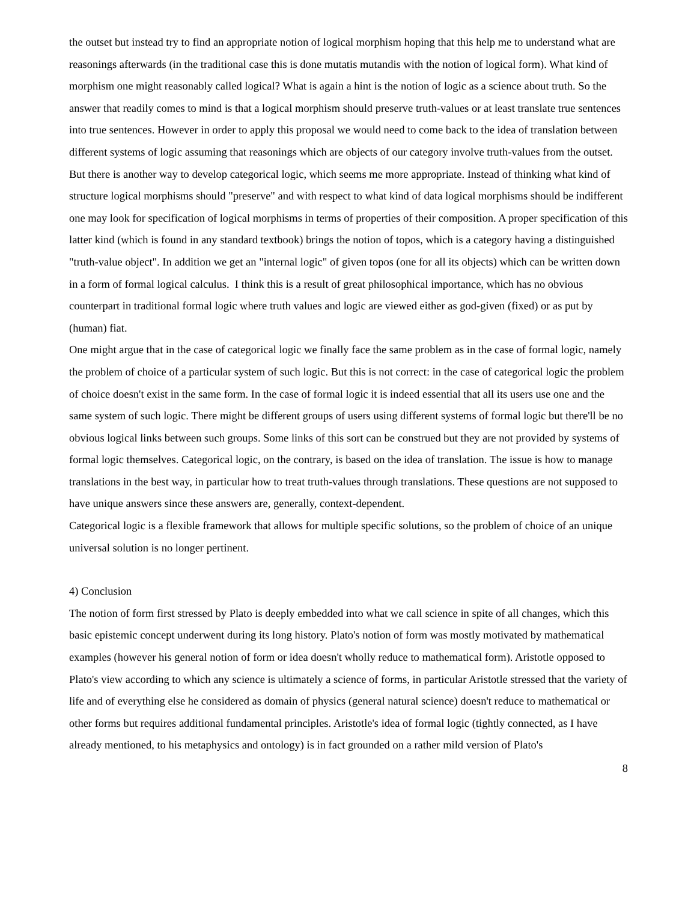the outset but instead try to find an appropriate notion of logical morphism hoping that this help me to understand what are reasonings afterwards (in the traditional case this is done mutatis mutandis with the notion of logical form). What kind of morphism one might reasonably called logical? What is again a hint is the notion of logic as a science about truth. So the answer that readily comes to mind is that a logical morphism should preserve truth-values or at least translate true sentences into true sentences. However in order to apply this proposal we would need to come back to the idea of translation between different systems of logic assuming that reasonings which are objects of our category involve truth-values from the outset. But there is another way to develop categorical logic, which seems me more appropriate. Instead of thinking what kind of structure logical morphisms should "preserve" and with respect to what kind of data logical morphisms should be indifferent one may look for specification of logical morphisms in terms of properties of their composition. A proper specification of this latter kind (which is found in any standard textbook) brings the notion of topos, which is a category having a distinguished "truth-value object". In addition we get an "internal logic" of given topos (one for all its objects) which can be written down in a form of formal logical calculus. I think this is a result of great philosophical importance, which has no obvious counterpart in traditional formal logic where truth values and logic are viewed either as god-given (fixed) or as put by (human) fiat.
One might argue that in the case of categorical logic we finally face the same problem as in the case of formal logic, namely the problem of choice of a particular system of such logic. But this is not correct: in the case of categorical logic the problem of choice doesn't exist in the same form. In the case of formal logic it is indeed essential that all its users use one and the same system of such logic. There might be different groups of users using different systems of formal logic but there'll be no obvious logical links between such groups. Some links of this sort can be construed but they are not provided by systems of formal logic themselves. Categorical logic, on the contrary, is based on the idea of translation. The issue is how to manage translations in the best way, in particular how to treat truth-values through translations. These questions are not supposed to have unique answers since these answers are, generally, context-dependent.
Categorical logic is a flexible framework that allows for multiple specific solutions, so the problem of choice of an unique universal solution is no longer pertinent.
4) Conclusion
The notion of form first stressed by Plato is deeply embedded into what we call science in spite of all changes, which this basic epistemic concept underwent during its long history. Plato's notion of form was mostly motivated by mathematical examples (however his general notion of form or idea doesn't wholly reduce to mathematical form). Aristotle opposed to Plato's view according to which any science is ultimately a science of forms, in particular Aristotle stressed that the variety of life and of everything else he considered as domain of physics (general natural science) doesn't reduce to mathematical or other forms but requires additional fundamental principles. Aristotle's idea of formal logic (tightly connected, as I have already mentioned, to his metaphysics and ontology) is in fact grounded on a rather mild version of Plato's
8